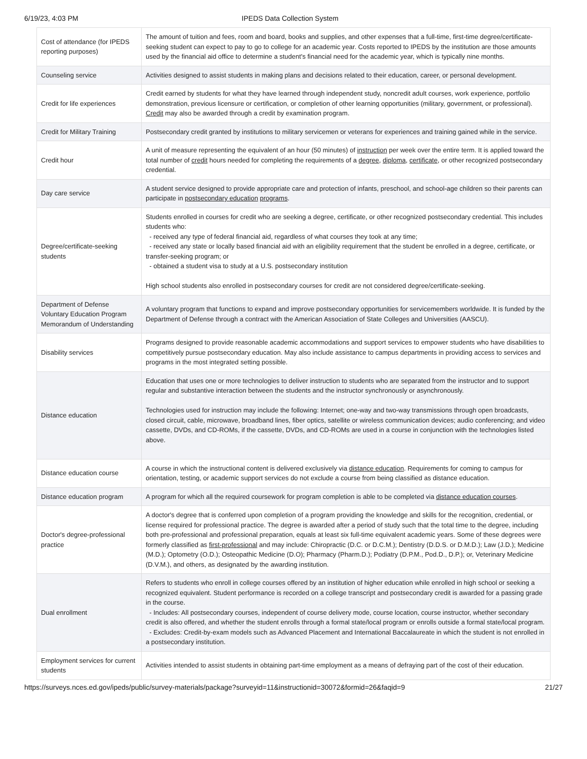6/19/23, 4:03 PM IPEDS Data Collection System
| Cost of attendance (for IPEDS reporting purposes) | The amount of tuition and fees, room and board, books and supplies, and other expenses that a full-time, first-time degree/certificate-seeking student can expect to pay to go to college for an academic year. Costs reported to IPEDS by the institution are those amounts used by the financial aid office to determine a student's financial need for the academic year, which is typically nine months. |
| Counseling service | Activities designed to assist students in making plans and decisions related to their education, career, or personal development. |
| Credit for life experiences | Credit earned by students for what they have learned through independent study, noncredit adult courses, work experience, portfolio demonstration, previous licensure or certification, or completion of other learning opportunities (military, government, or professional). Credit may also be awarded through a credit by examination program. |
| Credit for Military Training | Postsecondary credit granted by institutions to military servicemen or veterans for experiences and training gained while in the service. |
| Credit hour | A unit of measure representing the equivalent of an hour (50 minutes) of instruction per week over the entire term. It is applied toward the total number of credit hours needed for completing the requirements of a degree , diploma , certificate , or other recognized postsecondary credential. |
| Day care service | A student service designed to provide appropriate care and protection of infants, preschool, and school-age children so their parents can participate in postsecondary education programs . |
| Degree/certificate-seeking students | Students enrolled in courses for credit who are seeking a degree, certificate, or other recognized postsecondary credential. This includes students who: - received any type of federal financial aid, regardless of what courses they took at any time; - received any state or locally based financial aid with an eligibility requirement that the student be enrolled in a degree, certificate, or transfer-seeking program; or - obtained a student visa to study at a U.S. postsecondary institution High school students also enrolled in postsecondary courses for credit are not considered degree/certificate-seeking. |
| Department of Defense Voluntary Education Program Memorandum of Understanding | A voluntary program that functions to expand and improve postsecondary opportunities for servicemembers worldwide. It is funded by the Department of Defense through a contract with the American Association of State Colleges and Universities (AASCU). |
| Disability services | Programs designed to provide reasonable academic accommodations and support services to empower students who have disabilities to competitively pursue postsecondary education. May also include assistance to campus departments in providing access to services and programs in the most integrated setting possible. |
| Distance education | Education that uses one or more technologies to deliver instruction to students who are separated from the instructor and to support regular and substantive interaction between the students and the instructor synchronously or asynchronously. Technologies used for instruction may include the following: Internet; one-way and two-way transmissions through open broadcasts, closed circuit, cable, microwave, broadband lines, fiber optics, satellite or wireless communication devices; audio conferencing; and video cassette, DVDs, and CD-ROMs, if the cassette, DVDs, and CD-ROMs are used in a course in conjunction with the technologies listed above. |
| Distance education course | A course in which the instructional content is delivered exclusively via distance education . Requirements for coming to campus for orientation, testing, or academic support services do not exclude a course from being classified as distance education. |
| Distance education program | A program for which all the required coursework for program completion is able to be completed via distance education courses . |
| Doctor's degree-professional practice | A doctor's degree that is conferred upon completion of a program providing the knowledge and skills for the recognition, credential, or license required for professional practice. The degree is awarded after a period of study such that the total time to the degree, including both pre-professional and professional preparation, equals at least six full-time equivalent academic years. Some of these degrees were formerly classified as first-professional and may include: Chiropractic (D.C. or D.C.M.); Dentistry (D.D.S. or D.M.D.); Law (J.D.); Medicine (M.D.); Optometry (O.D.); Osteopathic Medicine (D.O); Pharmacy (Pharm.D.); Podiatry (D.P.M., Pod.D., D.P.); or, Veterinary Medicine (D.V.M.), and others, as designated by the awarding institution. |
| Dual enrollment | Refers to students who enroll in college courses offered by an institution of higher education while enrolled in high school or seeking a recognized equivalent. Student performance is recorded on a college transcript and postsecondary credit is awarded for a passing grade in the course. - Includes: All postsecondary courses, independent of course delivery mode, course location, course instructor, whether secondary credit is also offered, and whether the student enrolls through a formal state/local program or enrolls outside a formal state/local program. - Excludes: Credit-by-exam models such as Advanced Placement and International Baccalaureate in which the student is not enrolled in a postsecondary institution. |
| Employment services for current students | Activities intended to assist students in obtaining part-time employment as a means of defraying part of the cost of their education. |
https://surveys.nces.ed.gov/ipeds/public/survey-materials/package?surveyid=11&instructionid=30072&formid=26&faqid=9 21/27